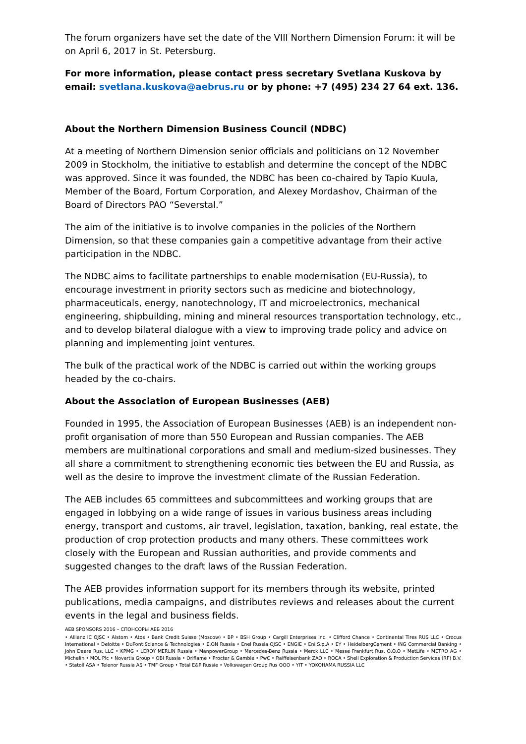The forum organizers have set the date of the VIII Northern Dimension Forum: it will be on April 6, 2017 in St. Petersburg.
For more information, please contact press secretary Svetlana Kuskova by email: svetlana.kuskova@aebrus.ru or by phone: +7 (495) 234 27 64 ext. 136.
About the Northern Dimension Business Council (NDBC)
At a meeting of Northern Dimension senior officials and politicians on 12 November 2009 in Stockholm, the initiative to establish and determine the concept of the NDBC was approved. Since it was founded, the NDBC has been co-chaired by Tapio Kuula, Member of the Board, Fortum Corporation, and Alexey Mordashov, Chairman of the Board of Directors PAO “Severstal.”
The aim of the initiative is to involve companies in the policies of the Northern Dimension, so that these companies gain a competitive advantage from their active participation in the NDBC.
The NDBC aims to facilitate partnerships to enable modernisation (EU-Russia), to encourage investment in priority sectors such as medicine and biotechnology, pharmaceuticals, energy, nanotechnology, IT and microelectronics, mechanical engineering, shipbuilding, mining and mineral resources transportation technology, etc., and to develop bilateral dialogue with a view to improving trade policy and advice on planning and implementing joint ventures.
The bulk of the practical work of the NDBC is carried out within the working groups headed by the co-chairs.
About the Association of European Businesses (AEB)
Founded in 1995, the Association of European Businesses (AEB) is an independent non-profit organisation of more than 550 European and Russian companies. The AEB members are multinational corporations and small and medium-sized businesses. They all share a commitment to strengthening economic ties between the EU and Russia, as well as the desire to improve the investment climate of the Russian Federation.
The AEB includes 65 committees and subcommittees and working groups that are engaged in lobbying on a wide range of issues in various business areas including energy, transport and customs, air travel, legislation, taxation, banking, real estate, the production of crop protection products and many others. These committees work closely with the European and Russian authorities, and provide comments and suggested changes to the draft laws of the Russian Federation.
The AEB provides information support for its members through its website, printed publications, media campaigns, and distributes reviews and releases about the current events in the legal and business fields.
AEB SPONSORS 2016 – СПОНСОРЫ АЕБ 2016
• Allianz IC OJSC • Alstom • Atos • Bank Credit Suisse (Moscow) • BP • BSH Group • Cargill Enterprises Inc. • Clifford Chance • Continental Tires RUS LLC • Crocus International • Deloitte • DuPont Science & Technologies • E.ON Russia • Enel Russia OJSC • ENGIE • Eni S.p.A • EY • HeidelbergCement • ING Commercial Banking • John Deere Rus, LLC • KPMG • LEROY MERLIN Russia • ManpowerGroup • Mercedes-Benz Russia • Merck LLC • Messe Frankfurt Rus, O.O.O • MetLife • METRO AG • Michelin • MOL Plc • Novartis Group • OBI Russia • Oriflame • Procter & Gamble • PwC • Raiffeisenbank ZAO • ROCA • Shell Exploration & Production Services (RF) B.V. • Statoil ASA • Telenor Russia AS • TMF Group • Total E&P Russie • Volkswagen Group Rus OOO • YIT • YOKOHAMA RUSSIA LLC